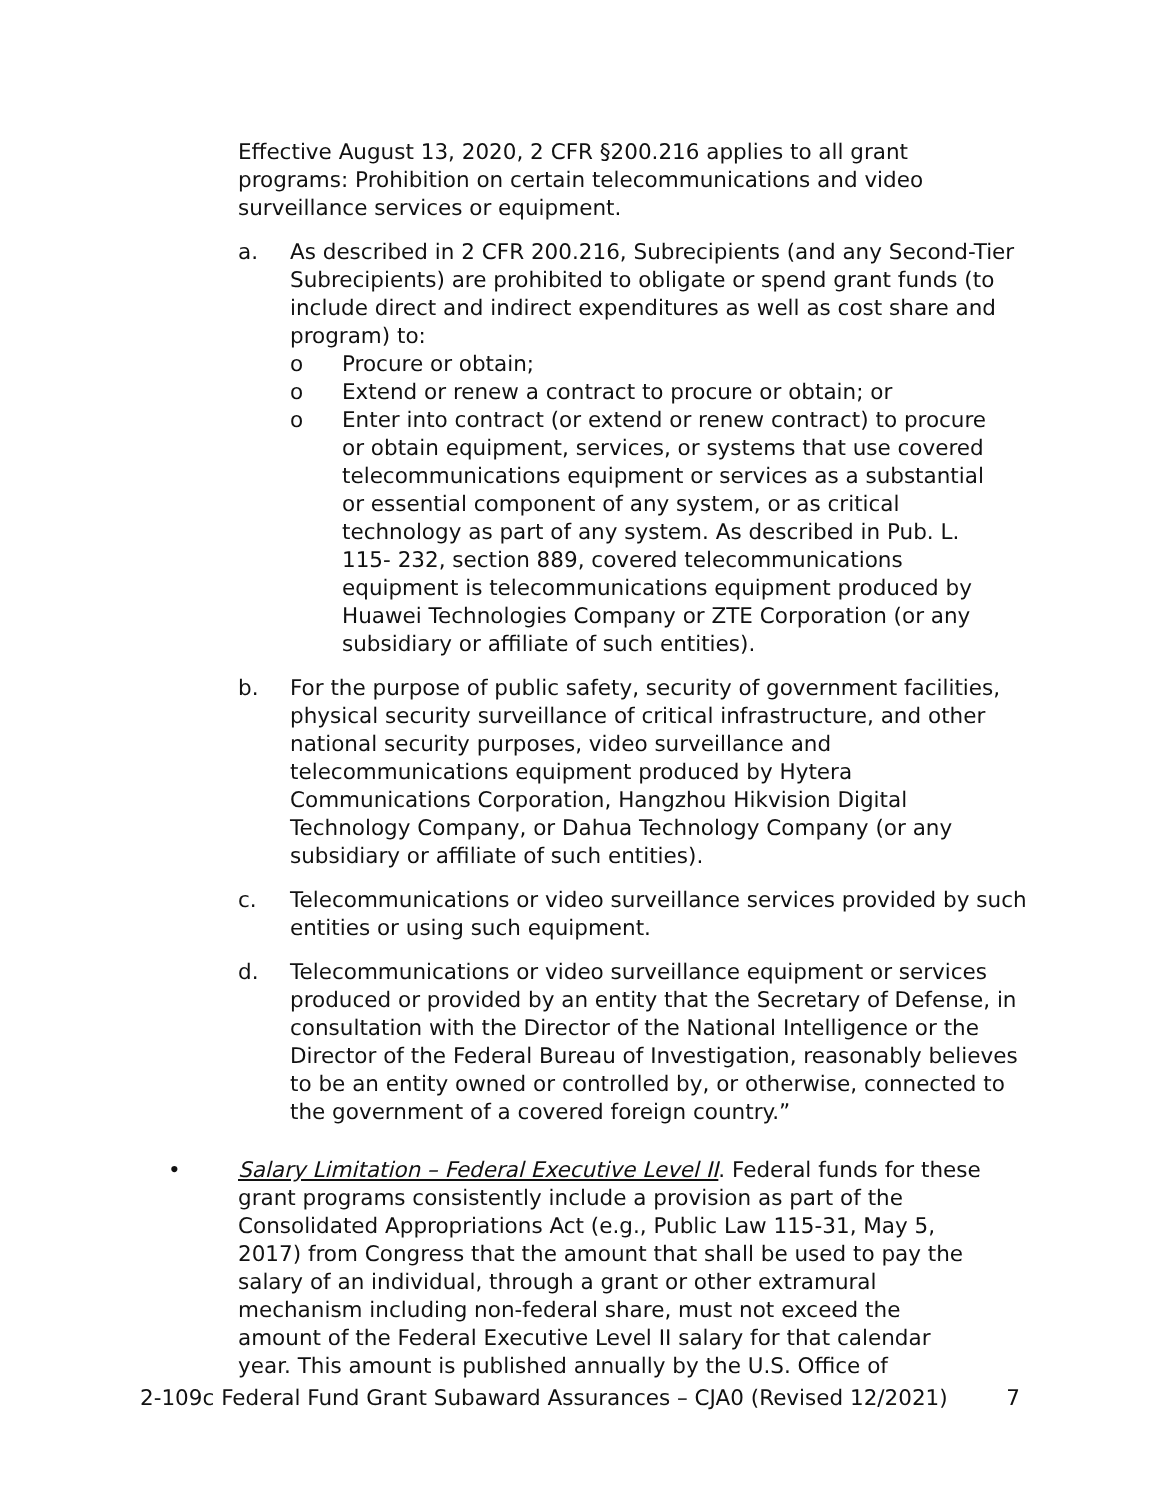Effective August 13, 2020, 2 CFR §200.216 applies to all grant programs: Prohibition on certain telecommunications and video surveillance services or equipment.
a. As described in 2 CFR 200.216, Subrecipients (and any Second-Tier Subrecipients) are prohibited to obligate or spend grant funds (to include direct and indirect expenditures as well as cost share and program) to:
o Procure or obtain;
o Extend or renew a contract to procure or obtain; or
o Enter into contract (or extend or renew contract) to procure or obtain equipment, services, or systems that use covered telecommunications equipment or services as a substantial or essential component of any system, or as critical technology as part of any system. As described in Pub. L. 115- 232, section 889, covered telecommunications equipment is telecommunications equipment produced by Huawei Technologies Company or ZTE Corporation (or any subsidiary or affiliate of such entities).
b. For the purpose of public safety, security of government facilities, physical security surveillance of critical infrastructure, and other national security purposes, video surveillance and telecommunications equipment produced by Hytera Communications Corporation, Hangzhou Hikvision Digital Technology Company, or Dahua Technology Company (or any subsidiary or affiliate of such entities).
c. Telecommunications or video surveillance services provided by such entities or using such equipment.
d. Telecommunications or video surveillance equipment or services produced or provided by an entity that the Secretary of Defense, in consultation with the Director of the National Intelligence or the Director of the Federal Bureau of Investigation, reasonably believes to be an entity owned or controlled by, or otherwise, connected to the government of a covered foreign country.”
• Salary Limitation – Federal Executive Level II. Federal funds for these grant programs consistently include a provision as part of the Consolidated Appropriations Act (e.g., Public Law 115-31, May 5, 2017) from Congress that the amount that shall be used to pay the salary of an individual, through a grant or other extramural mechanism including non-federal share, must not exceed the amount of the Federal Executive Level II salary for that calendar year. This amount is published annually by the U.S. Office of
2-109c Federal Fund Grant Subaward Assurances – CJA0 (Revised 12/2021) 7